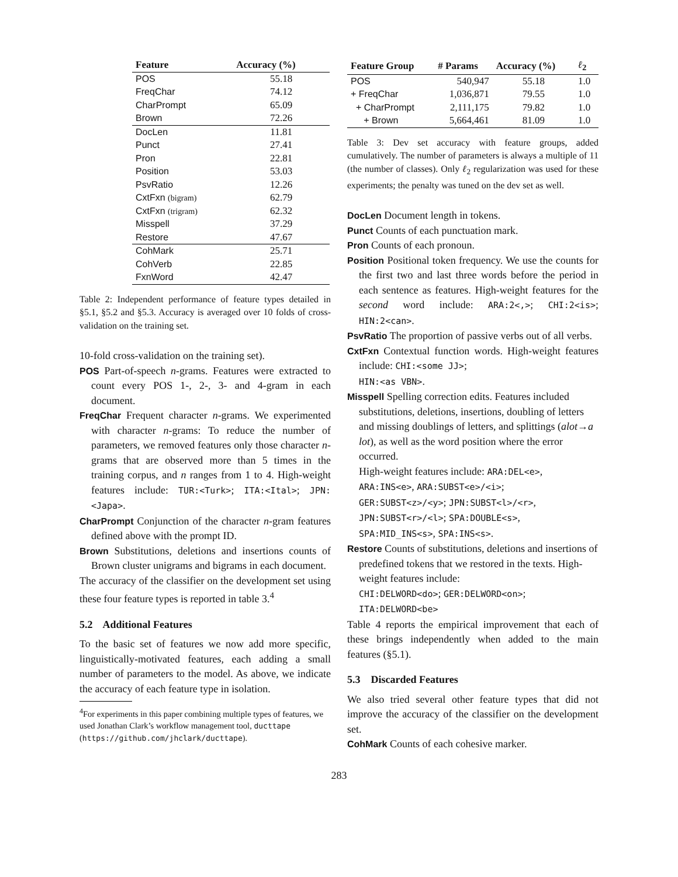| Feature | Accuracy (%) |
| --- | --- |
| POS | 55.18 |
| FreqChar | 74.12 |
| CharPrompt | 65.09 |
| Brown | 72.26 |
| DocLen | 11.81 |
| Punct | 27.41 |
| Pron | 22.81 |
| Position | 53.03 |
| PsvRatio | 12.26 |
| CxtFxn (bigram) | 62.79 |
| CxtFxn (trigram) | 62.32 |
| Misspell | 37.29 |
| Restore | 47.67 |
| CohMark | 25.71 |
| CohVerb | 22.85 |
| FxnWord | 42.47 |
Table 2: Independent performance of feature types detailed in §5.1, §5.2 and §5.3. Accuracy is averaged over 10 folds of cross-validation on the training set.
10-fold cross-validation on the training set).
POS Part-of-speech n-grams. Features were extracted to count every POS 1-, 2-, 3- and 4-gram in each document.
FreqChar Frequent character n-grams. We experimented with character n-grams: To reduce the number of parameters, we removed features only those character n-grams that are observed more than 5 times in the training corpus, and n ranges from 1 to 4. High-weight features include: TUR:<Turk>; ITA:<Ital>; JPN:<Japa>.
CharPrompt Conjunction of the character n-gram features defined above with the prompt ID.
Brown Substitutions, deletions and insertions counts of Brown cluster unigrams and bigrams in each document.
The accuracy of the classifier on the development set using these four feature types is reported in table 3.<sup>4</sup>
5.2 Additional Features
To the basic set of features we now add more specific, linguistically-motivated features, each adding a small number of parameters to the model. As above, we indicate the accuracy of each feature type in isolation.
<sup>4</sup> For experiments in this paper combining multiple types of features, we used Jonathan Clark’s workflow management tool, ducttape (https://github.com/jhclark/ducttape).
| Feature Group | # Params | Accuracy (%) | ℓ<sub>2</sub> |
| --- | --- | --- | --- |
| POS | 540,947 | 55.18 | 1.0 |
| + FreqChar | 1,036,871 | 79.55 | 1.0 |
| + CharPrompt | 2,111,175 | 79.82 | 1.0 |
| + Brown | 5,664,461 | 81.09 | 1.0 |
Table 3: Dev set accuracy with feature groups, added cumulatively. The number of parameters is always a multiple of 11 (the number of classes). Only ℓ<sub>2</sub> regularization was used for these experiments; the penalty was tuned on the dev set as well.
DocLen Document length in tokens.
Punct Counts of each punctuation mark.
Pron Counts of each pronoun.
Position Positional token frequency. We use the counts for the first two and last three words before the period in each sentence as features. High-weight features for the second word include: ARA:2<,>; CHI:2<is>; HIN:2<can>.
PsvRatio The proportion of passive verbs out of all verbs.
CxtFxn Contextual function words. High-weight features include: CHI:<some JJ>;
HIN:<as VBN>.
Misspell Spelling correction edits. Features included substitutions, deletions, insertions, doubling of letters and missing doublings of letters, and splittings (alot→a lot), as well as the word position where the error occurred.
High-weight features include: ARA:DEL<e>,
ARA:INS<e>, ARA:SUBST<e>/<i>;
GER:SUBST<z>/<y>; JPN:SUBST<l>/<r>,
JPN:SUBST<r>/<l>; SPA:DOUBLE<s>,
SPA:MID_INS<s>, SPA:INS<s>.
Restore Counts of substitutions, deletions and insertions of predefined tokens that we restored in the texts. High-weight features include:
CHI:DELWORD<do>; GER:DELWORD<on>;
ITA:DELWORD<be>
Table 4 reports the empirical improvement that each of these brings independently when added to the main features (§5.1).
5.3 Discarded Features
We also tried several other feature types that did not improve the accuracy of the classifier on the development set.
CohMark Counts of each cohesive marker.
283